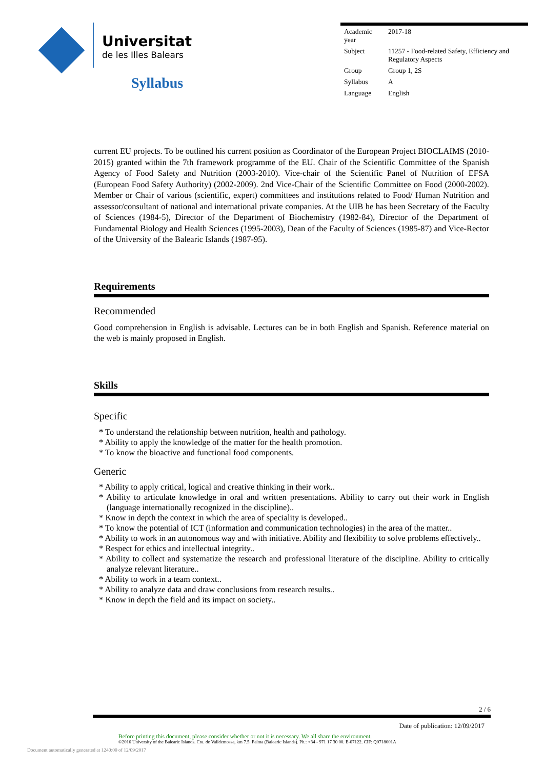Universitat
de les Illes Balears
Syllabus
| Academic year | 2017-18 |
| Subject | 11257 - Food-related Safety, Efficiency and Regulatory Aspects |
| Group | Group 1, 2S |
| Syllabus | A |
| Language | English |
current EU projects. To be outlined his current position as Coordinator of the European Project BIOCLAIMS (2010-2015) granted within the 7th framework programme of the EU. Chair of the Scientific Committee of the Spanish Agency of Food Safety and Nutrition (2003-2010). Vice-chair of the Scientific Panel of Nutrition of EFSA (European Food Safety Authority) (2002-2009). 2nd Vice-Chair of the Scientific Committee on Food (2000-2002). Member or Chair of various (scientific, expert) committees and institutions related to Food/ Human Nutrition and assessor/consultant of national and international private companies. At the UIB he has been Secretary of the Faculty of Sciences (1984-5), Director of the Department of Biochemistry (1982-84), Director of the Department of Fundamental Biology and Health Sciences (1995-2003), Dean of the Faculty of Sciences (1985-87) and Vice-Rector of the University of the Balearic Islands (1987-95).
Requirements
Recommended
Good comprehension in English is advisable. Lectures can be in both English and Spanish. Reference material on the web is mainly proposed in English.
Skills
Specific
* To understand the relationship between nutrition, health and pathology.
* Ability to apply the knowledge of the matter for the health promotion.
* To know the bioactive and functional food components.
Generic
* Ability to apply critical, logical and creative thinking in their work..
* Ability to articulate knowledge in oral and written presentations. Ability to carry out their work in English (language internationally recognized in the discipline)..
* Know in depth the context in which the area of speciality is developed..
* To know the potential of ICT (information and communication technologies) in the area of the matter..
* Ability to work in an autonomous way and with initiative. Ability and flexibility to solve problems effectively..
* Respect for ethics and intellectual integrity..
* Ability to collect and systematize the research and professional literature of the discipline. Ability to critically analyze relevant literature..
* Ability to work in a team context..
* Ability to analyze data and draw conclusions from research results..
* Know in depth the field and its impact on society..
2 / 6
Date of publication: 12/09/2017
Before printing this document, please consider whether or not it is necessary. We all share the environment.
©2016 University of the Balearic Islands. Cra. de Valldemossa, km 7.5. Palma (Balearic Islands). Ph.: +34 - 971 17 30 00. E-07122. CIF: Q0718001A
Document automatically generated at 1240:00 of 12/09/2017